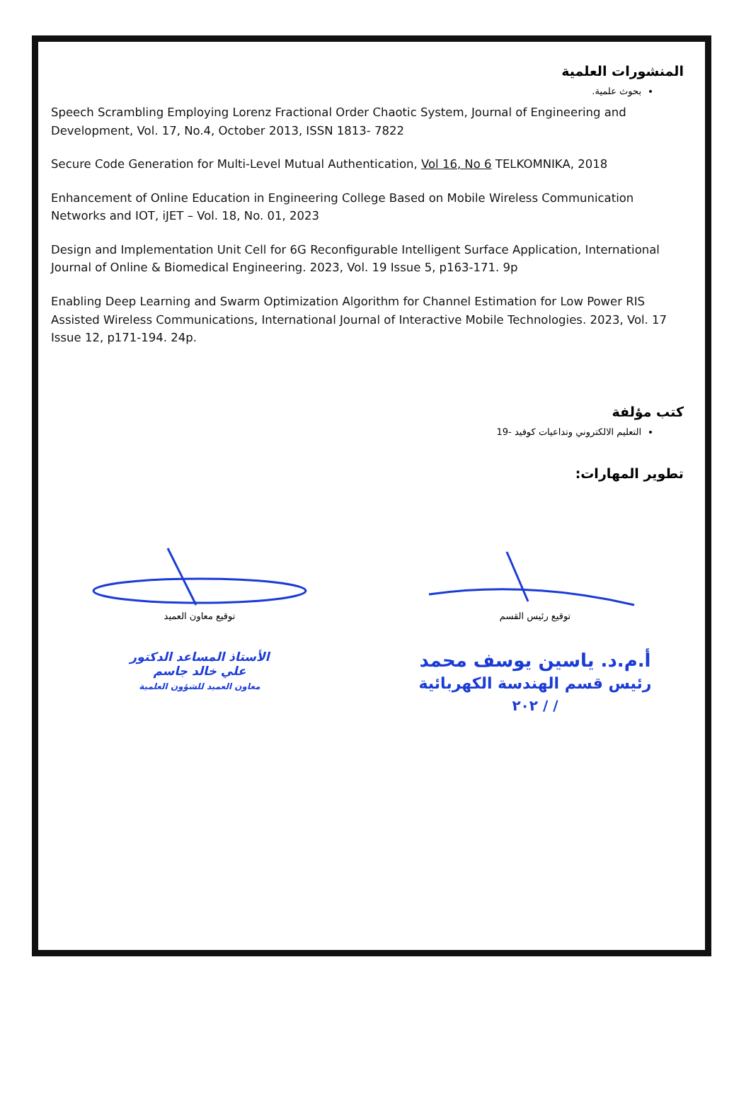المنشورات العلمية
بحوث علمية.
Speech Scrambling Employing Lorenz Fractional Order Chaotic System, Journal of Engineering and Development, Vol. 17, No.4, October 2013, ISSN 1813- 7822
Secure Code Generation for Multi-Level Mutual Authentication, Vol 16, No 6 TELKOMNIKA, 2018
Enhancement of Online Education in Engineering College Based on Mobile Wireless Communication Networks and IOT, iJET – Vol. 18, No. 01, 2023
Design and Implementation Unit Cell for 6G Reconfigurable Intelligent Surface Application, International Journal of Online & Biomedical Engineering. 2023, Vol. 19 Issue 5, p163-171. 9p
Enabling Deep Learning and Swarm Optimization Algorithm for Channel Estimation for Low Power RIS Assisted Wireless Communications, International Journal of Interactive Mobile Technologies. 2023, Vol. 17 Issue 12, p171-194. 24p.
كتب مؤلفة
التعليم الالكتروني وتداعيات كوفيد -19
تطوير المهارات:
توقيع معاون العميد
الأستاذ المساعد الدكتور
علي خالد جاسم
معاون العميد للشؤون العلمية
توقيع رئيس القسم
أ.م.د. ياسين يوسف محمد
رئيس قسم الهندسة الكهربائية
/ / ٢٠٢